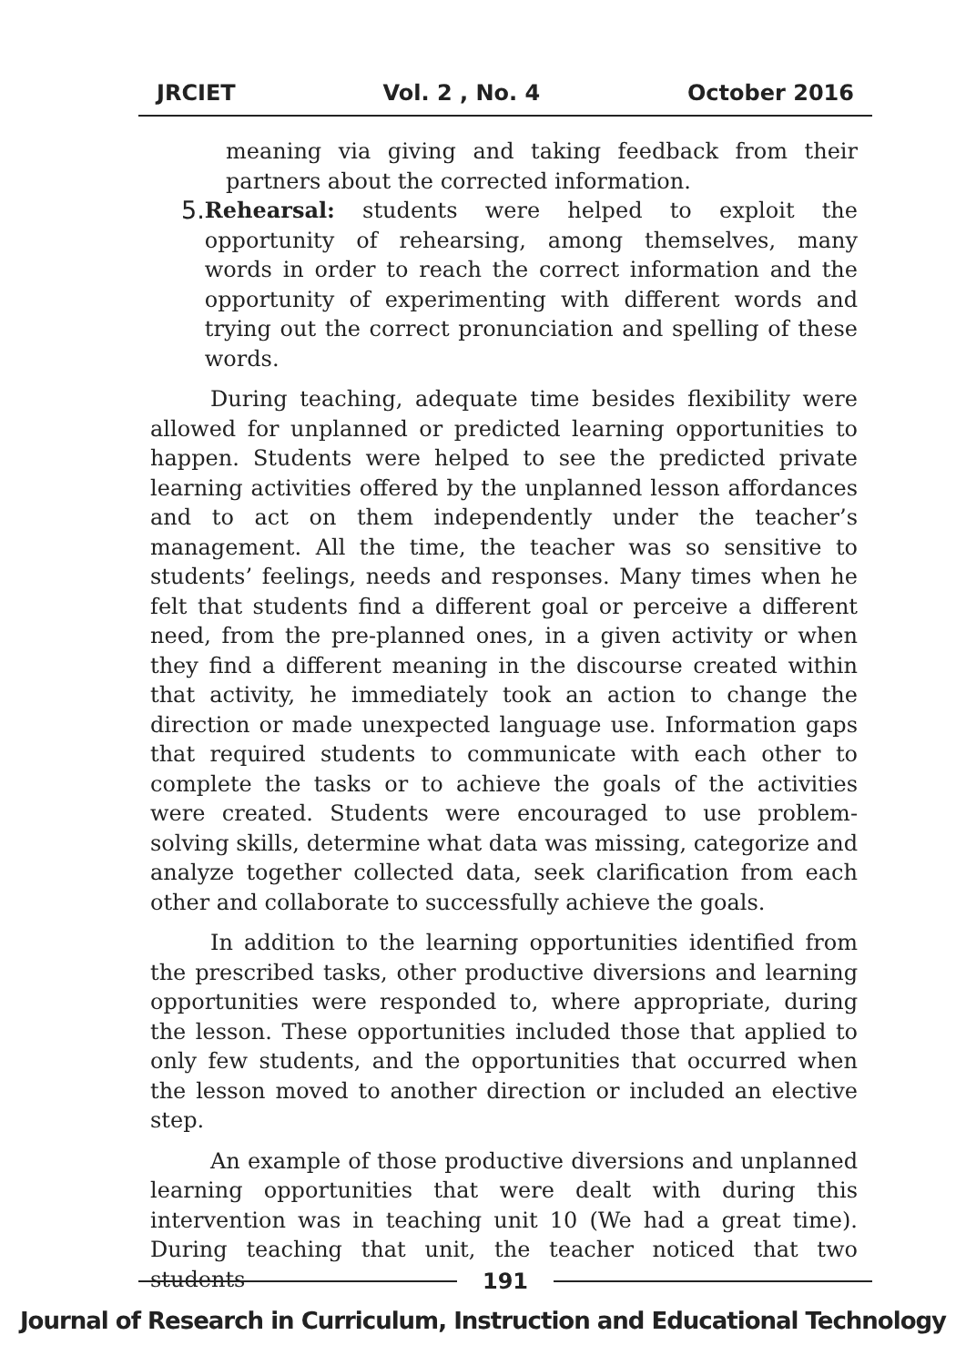JRCIET Vol. 2 , No. 4 October 2016
meaning via giving and taking feedback from their partners about the corrected information.
5. Rehearsal: students were helped to exploit the opportunity of rehearsing, among themselves, many words in order to reach the correct information and the opportunity of experimenting with different words and trying out the correct pronunciation and spelling of these words.
During teaching, adequate time besides flexibility were allowed for unplanned or predicted learning opportunities to happen. Students were helped to see the predicted private learning activities offered by the unplanned lesson affordances and to act on them independently under the teacher’s management. All the time, the teacher was so sensitive to students’ feelings, needs and responses. Many times when he felt that students find a different goal or perceive a different need, from the pre-planned ones, in a given activity or when they find a different meaning in the discourse created within that activity, he immediately took an action to change the direction or made unexpected language use. Information gaps that required students to communicate with each other to complete the tasks or to achieve the goals of the activities were created. Students were encouraged to use problem-solving skills, determine what data was missing, categorize and analyze together collected data, seek clarification from each other and collaborate to successfully achieve the goals.
In addition to the learning opportunities identified from the prescribed tasks, other productive diversions and learning opportunities were responded to, where appropriate, during the lesson. These opportunities included those that applied to only few students, and the opportunities that occurred when the lesson moved to another direction or included an elective step.
An example of those productive diversions and unplanned learning opportunities that were dealt with during this intervention was in teaching unit 10 (We had a great time). During teaching that unit, the teacher noticed that two students
191
Journal of Research in Curriculum, Instruction and Educational Technology